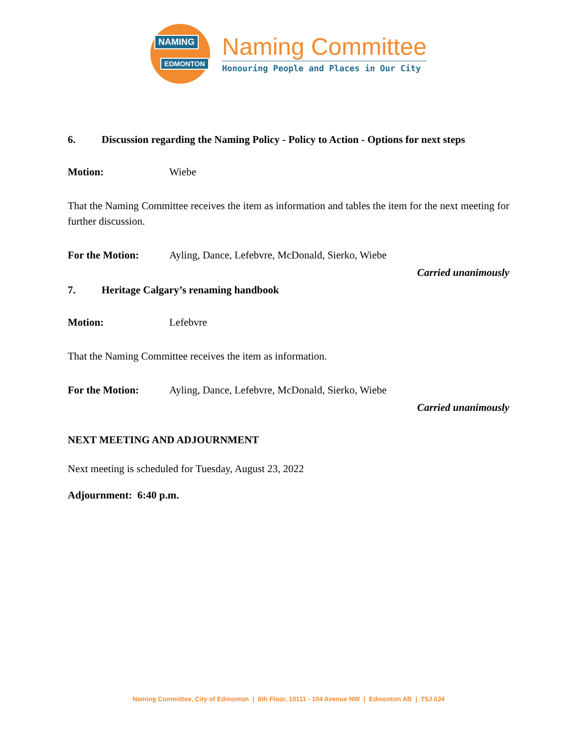NAMING
EDMONTON
Naming Committee
Honouring People and Places in Our City
6. Discussion regarding the Naming Policy - Policy to Action - Options for next steps
Motion: Wiebe
That the Naming Committee receives the item as information and tables the item for the next meeting for further discussion.
For the Motion: Ayling, Dance, Lefebvre, McDonald, Sierko, Wiebe
Carried unanimously
7. Heritage Calgary’s renaming handbook
Motion: Lefebvre
That the Naming Committee receives the item as information.
For the Motion: Ayling, Dance, Lefebvre, McDonald, Sierko, Wiebe
Carried unanimously
NEXT MEETING AND ADJOURNMENT
Next meeting is scheduled for Tuesday, August 23, 2022
Adjournment: 6:40 p.m.
Naming Committee, City of Edmonton | 6th Floor, 10111 - 104 Avenue NW | Edmonton AB | T5J 0J4